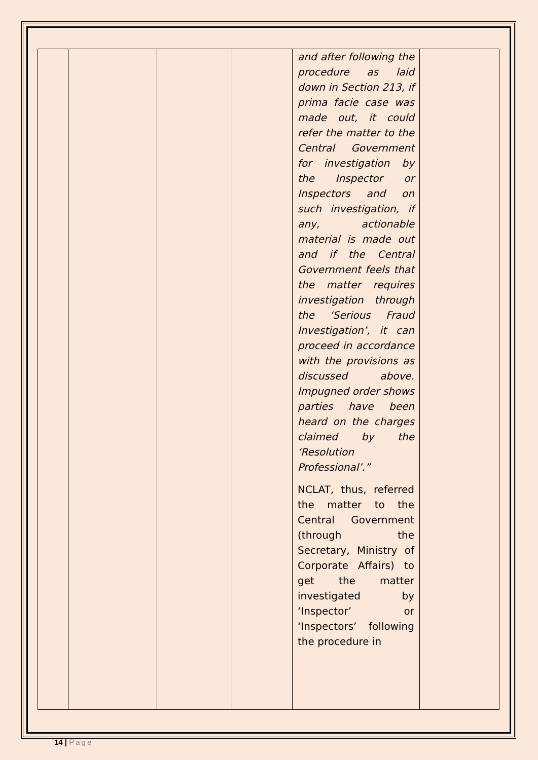| | | | | and after following the procedure as laid down in Section 213, if prima facie case was made out, it could refer the matter to the Central Government for investigation by the Inspector or Inspectors and on such investigation, if any, actionable material is made out and if the Central Government feels that the matter requires investigation through the ‘Serious Fraud Investigation’, it can proceed in accordance with the provisions as discussed above. Impugned order shows parties have been heard on the charges claimed by the ‘Resolution Professional’.” NCLAT, thus, referred the matter to the Central Government (through the Secretary, Ministry of Corporate Affairs) to get the matter investigated by ‘Inspector’ or ‘Inspectors’ following the procedure in | |
14 | Page